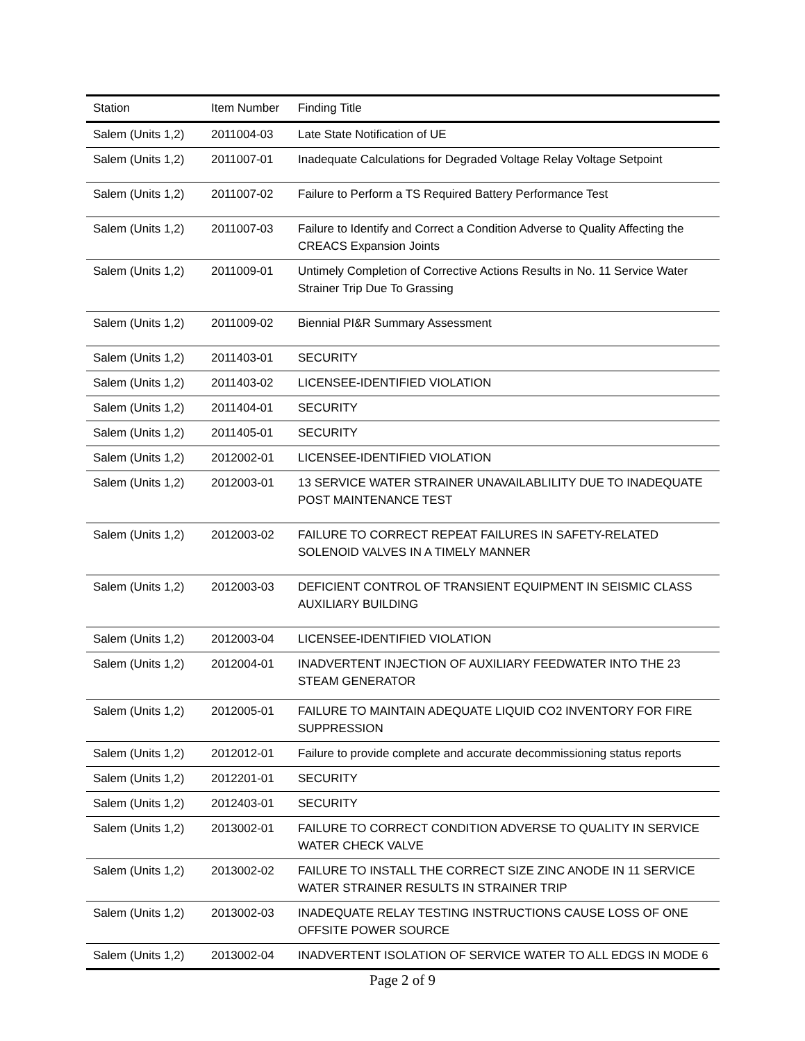| Station | Item Number | Finding Title |
| --- | --- | --- |
| Salem (Units 1,2) | 2011004-03 | Late State Notification of UE |
| Salem (Units 1,2) | 2011007-01 | Inadequate Calculations for Degraded Voltage Relay Voltage Setpoint |
| Salem (Units 1,2) | 2011007-02 | Failure to Perform a TS Required Battery Performance Test |
| Salem (Units 1,2) | 2011007-03 | Failure to Identify and Correct a Condition Adverse to Quality Affecting the CREACS Expansion Joints |
| Salem (Units 1,2) | 2011009-01 | Untimely Completion of Corrective Actions Results in No. 11 Service Water Strainer Trip Due To Grassing |
| Salem (Units 1,2) | 2011009-02 | Biennial PI&R Summary Assessment |
| Salem (Units 1,2) | 2011403-01 | SECURITY |
| Salem (Units 1,2) | 2011403-02 | LICENSEE-IDENTIFIED VIOLATION |
| Salem (Units 1,2) | 2011404-01 | SECURITY |
| Salem (Units 1,2) | 2011405-01 | SECURITY |
| Salem (Units 1,2) | 2012002-01 | LICENSEE-IDENTIFIED VIOLATION |
| Salem (Units 1,2) | 2012003-01 | 13 SERVICE WATER STRAINER UNAVAILABLILITY DUE TO INADEQUATE POST MAINTENANCE TEST |
| Salem (Units 1,2) | 2012003-02 | FAILURE TO CORRECT REPEAT FAILURES IN SAFETY-RELATED SOLENOID VALVES IN A TIMELY MANNER |
| Salem (Units 1,2) | 2012003-03 | DEFICIENT CONTROL OF TRANSIENT EQUIPMENT IN SEISMIC CLASS AUXILIARY BUILDING |
| Salem (Units 1,2) | 2012003-04 | LICENSEE-IDENTIFIED VIOLATION |
| Salem (Units 1,2) | 2012004-01 | INADVERTENT INJECTION OF AUXILIARY FEEDWATER INTO THE 23 STEAM GENERATOR |
| Salem (Units 1,2) | 2012005-01 | FAILURE TO MAINTAIN ADEQUATE LIQUID CO2 INVENTORY FOR FIRE SUPPRESSION |
| Salem (Units 1,2) | 2012012-01 | Failure to provide complete and accurate decommissioning status reports |
| Salem (Units 1,2) | 2012201-01 | SECURITY |
| Salem (Units 1,2) | 2012403-01 | SECURITY |
| Salem (Units 1,2) | 2013002-01 | FAILURE TO CORRECT CONDITION ADVERSE TO QUALITY IN SERVICE WATER CHECK VALVE |
| Salem (Units 1,2) | 2013002-02 | FAILURE TO INSTALL THE CORRECT SIZE ZINC ANODE IN 11 SERVICE WATER STRAINER RESULTS IN STRAINER TRIP |
| Salem (Units 1,2) | 2013002-03 | INADEQUATE RELAY TESTING INSTRUCTIONS CAUSE LOSS OF ONE OFFSITE POWER SOURCE |
| Salem (Units 1,2) | 2013002-04 | INADVERTENT ISOLATION OF SERVICE WATER TO ALL EDGS IN MODE 6 |
Page 2 of 9